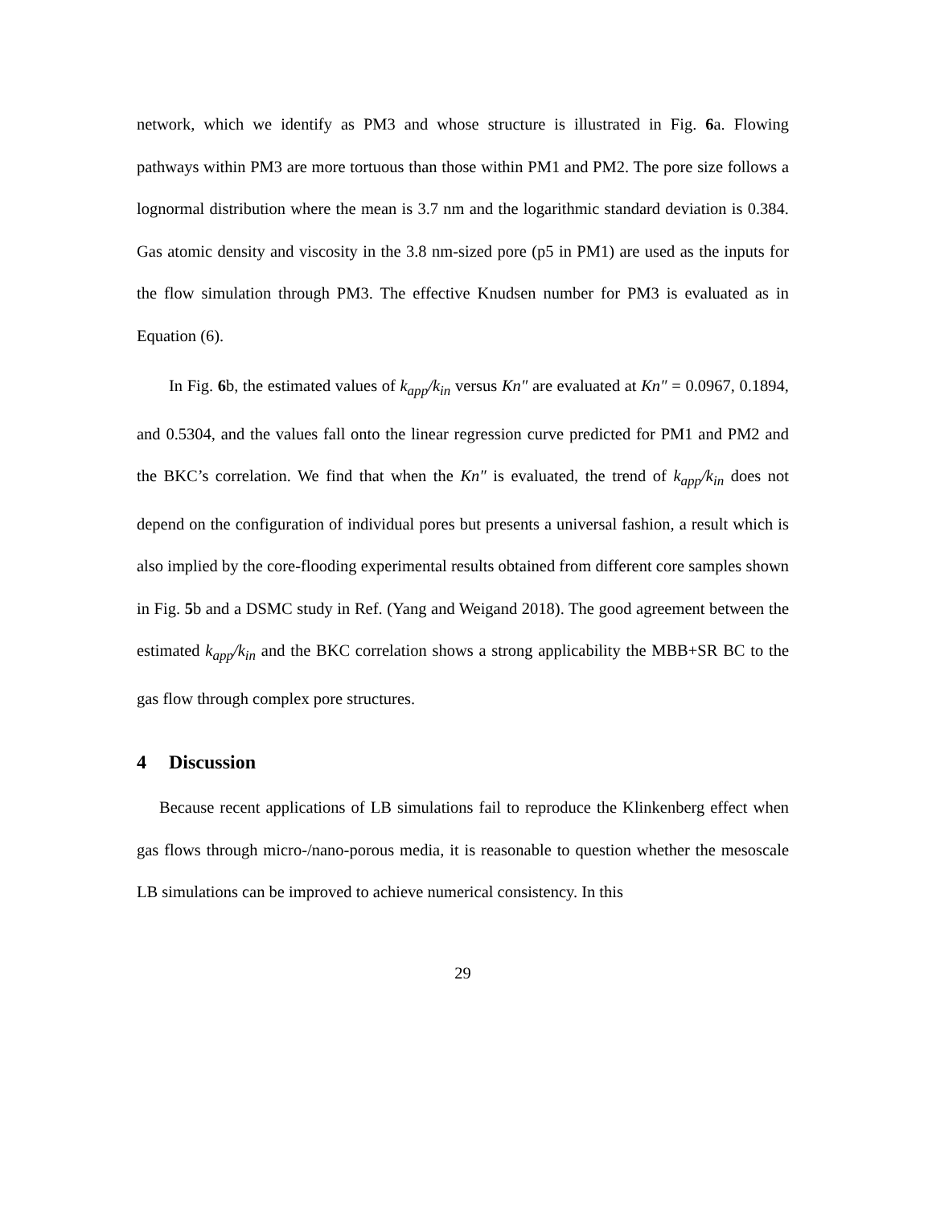network, which we identify as PM3 and whose structure is illustrated in Fig. 6a. Flowing pathways within PM3 are more tortuous than those within PM1 and PM2. The pore size follows a lognormal distribution where the mean is 3.7 nm and the logarithmic standard deviation is 0.384. Gas atomic density and viscosity in the 3.8 nm-sized pore (p5 in PM1) are used as the inputs for the flow simulation through PM3. The effective Knudsen number for PM3 is evaluated as in Equation (6).
In Fig. 6b, the estimated values of k<sub>app</sub>/k<sub>in</sub> versus Kn″ are evaluated at Kn″ = 0.0967, 0.1894, and 0.5304, and the values fall onto the linear regression curve predicted for PM1 and PM2 and the BKC’s correlation. We find that when the Kn″ is evaluated, the trend of k<sub>app</sub>/k<sub>in</sub> does not depend on the configuration of individual pores but presents a universal fashion, a result which is also implied by the core-flooding experimental results obtained from different core samples shown in Fig. 5b and a DSMC study in Ref. (Yang and Weigand 2018). The good agreement between the estimated k<sub>app</sub>/k<sub>in</sub> and the BKC correlation shows a strong applicability the MBB+SR BC to the gas flow through complex pore structures.
4 Discussion
Because recent applications of LB simulations fail to reproduce the Klinkenberg effect when gas flows through micro-/nano-porous media, it is reasonable to question whether the mesoscale LB simulations can be improved to achieve numerical consistency. In this
29